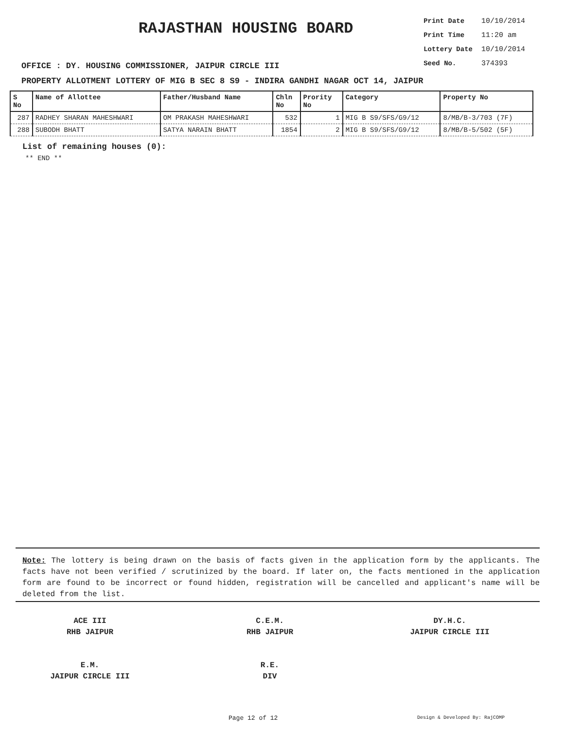RAJASTHAN HOUSING BOARD
| Print Date | 10/10/2014 |
| Print Time | 11:20 am |
| Lottery Date | 10/10/2014 |
| Seed No. | 374393 |
OFFICE : DY. HOUSING COMMISSIONER, JAIPUR CIRCLE III
PROPERTY ALLOTMENT LOTTERY OF MIG B SEC 8 S9 - INDIRA GANDHI NAGAR OCT 14, JAIPUR
| S No | Name of Allottee | Father/Husband Name | Chln No | Prority No | Category | Property No |
| --- | --- | --- | --- | --- | --- | --- |
| 287 | RADHEY SHARAN MAHESHWARI | OM PRAKASH MAHESHWARI | 532 | 1 | MIG B S9/SFS/G9/12 | 8/MB/B-3/703 (7F) |
| 288 | SUBODH BHATT | SATYA NARAIN BHATT | 1854 | 2 | MIG B S9/SFS/G9/12 | 8/MB/B-5/502 (5F) |
List of remaining houses (0):
** END **
Note: The lottery is being drawn on the basis of facts given in the application form by the applicants. The facts have not been verified / scrutinized by the board. If later on, the facts mentioned in the application form are found to be incorrect or found hidden, registration will be cancelled and applicant's name will be deleted from the list.
ACE III
RHB JAIPUR
C.E.M.
RHB JAIPUR
DY.H.C.
JAIPUR CIRCLE III
E.M.
JAIPUR CIRCLE III
R.E.
DIV
Page 12 of 12 Design & Developed By: RajCOMP